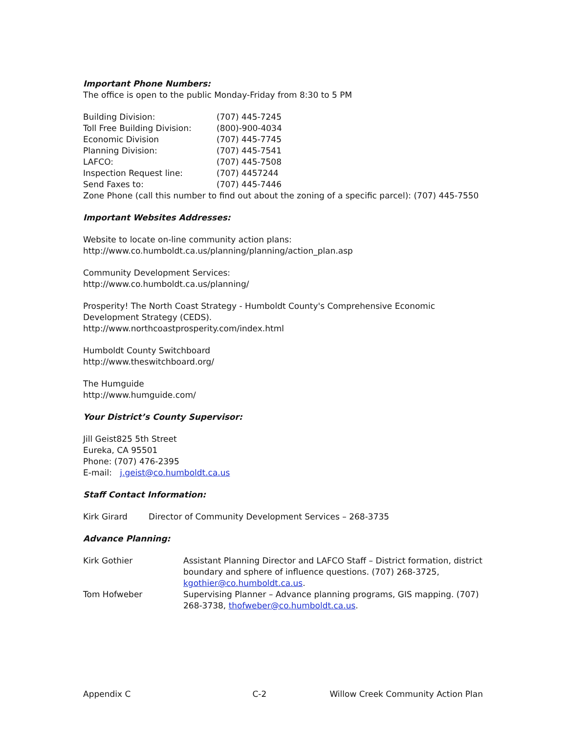Important Phone Numbers:
The office is open to the public Monday-Friday from 8:30 to 5 PM
| Building Division: | (707) 445-7245 |
| Toll Free Building Division: | (800)-900-4034 |
| Economic Division | (707) 445-7745 |
| Planning Division: | (707) 445-7541 |
| LAFCO: | (707) 445-7508 |
| Inspection Request line: | (707) 4457244 |
| Send Faxes to: | (707) 445-7446 |
Zone Phone (call this number to find out about the zoning of a specific parcel): (707) 445-7550
Important Websites Addresses:
Website to locate on-line community action plans:
http://www.co.humboldt.ca.us/planning/planning/action_plan.asp
Community Development Services:
http://www.co.humboldt.ca.us/planning/
Prosperity! The North Coast Strategy - Humboldt County's Comprehensive Economic Development Strategy (CEDS).
http://www.northcoastprosperity.com/index.html
Humboldt County Switchboard
http://www.theswitchboard.org/
The Humguide
http://www.humguide.com/
Your District’s County Supervisor:
Jill Geist825 5th Street
Eureka, CA 95501
Phone: (707) 476-2395
E-mail: j.geist@co.humboldt.ca.us
Staff Contact Information:
Kirk Girard Director of Community Development Services – 268-3735
Advance Planning:
| Kirk Gothier | Assistant Planning Director and LAFCO Staff – District formation, district boundary and sphere of influence questions. (707) 268-3725, kgothier@co.humboldt.ca.us . |
| Tom Hofweber | Supervising Planner – Advance planning programs, GIS mapping. (707) 268-3738, thofweber@co.humboldt.ca.us . |
Appendix C C-2 Willow Creek Community Action Plan